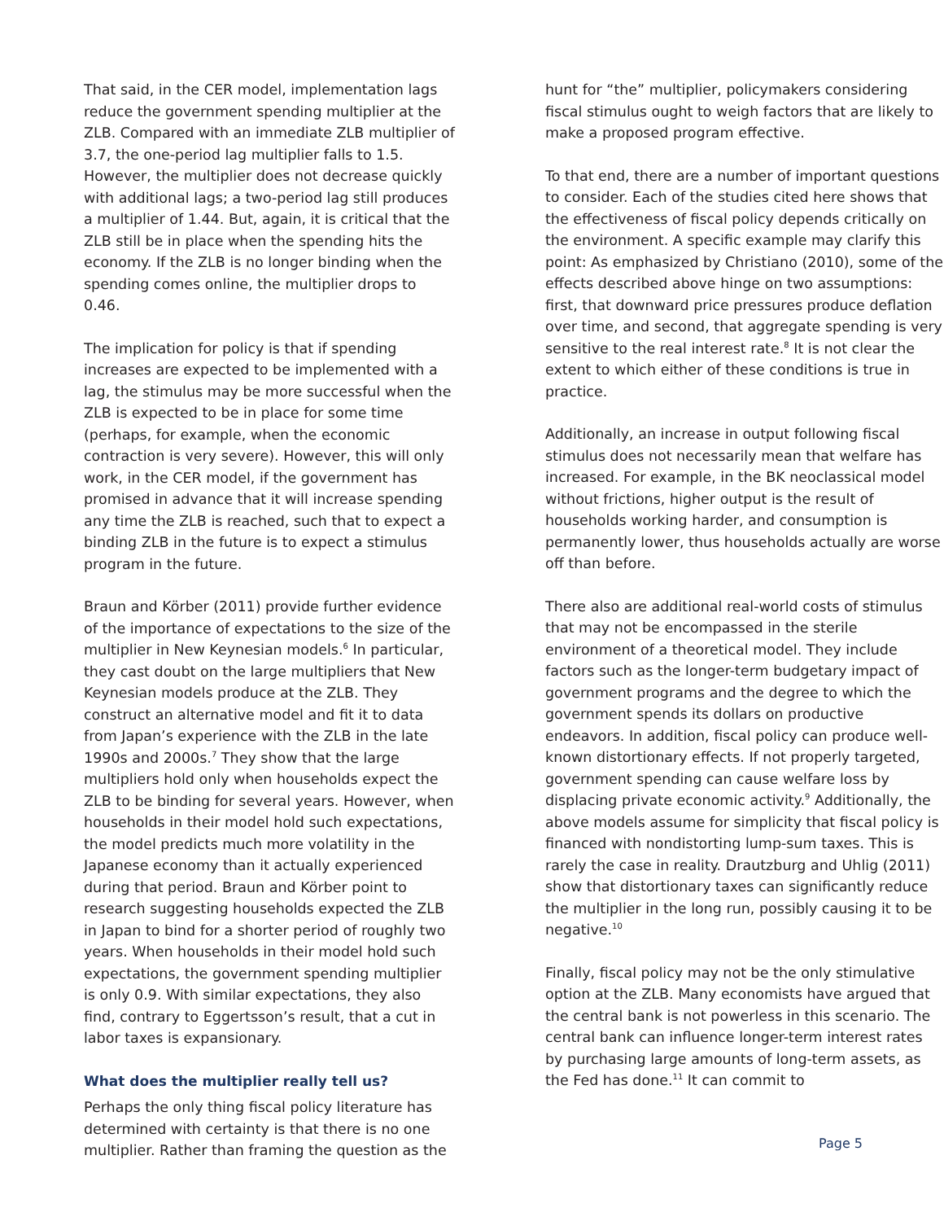That said, in the CER model, implementation lags reduce the government spending multiplier at the ZLB. Compared with an immediate ZLB multiplier of 3.7, the one-period lag multiplier falls to 1.5. However, the multiplier does not decrease quickly with additional lags; a two-period lag still produces a multiplier of 1.44. But, again, it is critical that the ZLB still be in place when the spending hits the economy. If the ZLB is no longer binding when the spending comes online, the multiplier drops to 0.46.
The implication for policy is that if spending increases are expected to be implemented with a lag, the stimulus may be more successful when the ZLB is expected to be in place for some time (perhaps, for example, when the economic contraction is very severe). However, this will only work, in the CER model, if the government has promised in advance that it will increase spending any time the ZLB is reached, such that to expect a binding ZLB in the future is to expect a stimulus program in the future.
Braun and Körber (2011) provide further evidence of the importance of expectations to the size of the multiplier in New Keynesian models.<sup>6</sup> In particular, they cast doubt on the large multipliers that New Keynesian models produce at the ZLB. They construct an alternative model and fit it to data from Japan’s experience with the ZLB in the late 1990s and 2000s.<sup>7</sup> They show that the large multipliers hold only when households expect the ZLB to be binding for several years. However, when households in their model hold such expectations, the model predicts much more volatility in the Japanese economy than it actually experienced during that period. Braun and Körber point to research suggesting households expected the ZLB in Japan to bind for a shorter period of roughly two years. When households in their model hold such expectations, the government spending multiplier is only 0.9. With similar expectations, they also find, contrary to Eggertsson’s result, that a cut in labor taxes is expansionary.
What does the multiplier really tell us?
Perhaps the only thing fiscal policy literature has determined with certainty is that there is no one multiplier. Rather than framing the question as the
hunt for “the” multiplier, policymakers considering fiscal stimulus ought to weigh factors that are likely to make a proposed program effective.
To that end, there are a number of important questions to consider. Each of the studies cited here shows that the effectiveness of fiscal policy depends critically on the environment. A specific example may clarify this point: As emphasized by Christiano (2010), some of the effects described above hinge on two assumptions: first, that downward price pressures produce deflation over time, and second, that aggregate spending is very sensitive to the real interest rate.<sup>8</sup> It is not clear the extent to which either of these conditions is true in practice.
Additionally, an increase in output following fiscal stimulus does not necessarily mean that welfare has increased. For example, in the BK neoclassical model without frictions, higher output is the result of households working harder, and consumption is permanently lower, thus households actually are worse off than before.
There also are additional real-world costs of stimulus that may not be encompassed in the sterile environment of a theoretical model. They include factors such as the longer-term budgetary impact of government programs and the degree to which the government spends its dollars on productive endeavors. In addition, fiscal policy can produce well-known distortionary effects. If not properly targeted, government spending can cause welfare loss by displacing private economic activity.<sup>9</sup> Additionally, the above models assume for simplicity that fiscal policy is financed with nondistorting lump-sum taxes. This is rarely the case in reality. Drautzburg and Uhlig (2011) show that distortionary taxes can significantly reduce the multiplier in the long run, possibly causing it to be negative.<sup>10</sup>
Finally, fiscal policy may not be the only stimulative option at the ZLB. Many economists have argued that the central bank is not powerless in this scenario. The central bank can influence longer-term interest rates by purchasing large amounts of long-term assets, as the Fed has done.<sup>11</sup> It can commit to
Page 5